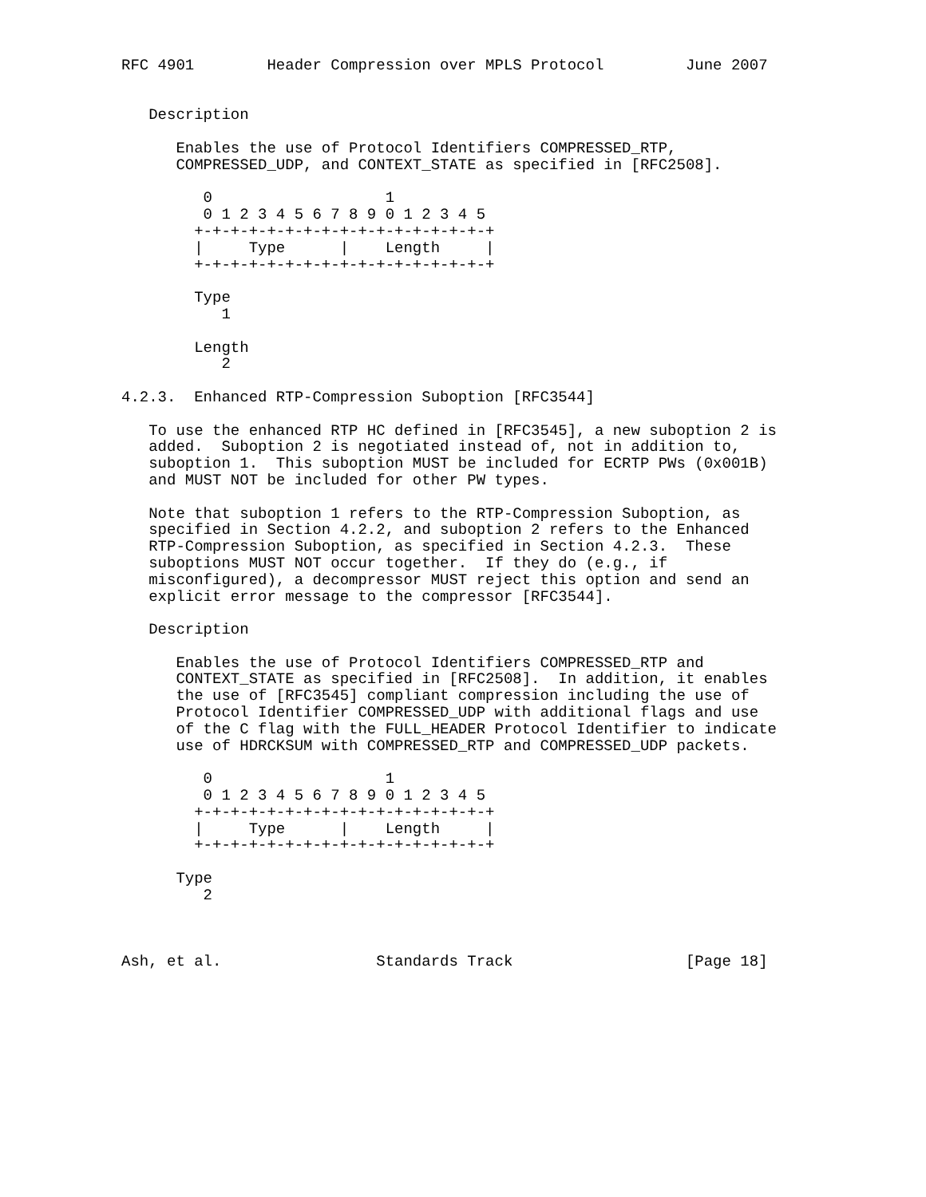RFC 4901        Header Compression over MPLS Protocol         June 2007


   Description

      Enables the use of Protocol Identifiers COMPRESSED_RTP,
      COMPRESSED_UDP, and CONTEXT_STATE as specified in [RFC2508].

         0                   1
         0 1 2 3 4 5 6 7 8 9 0 1 2 3 4 5
        +-+-+-+-+-+-+-+-+-+-+-+-+-+-+-+-+
        |     Type      |    Length     |
        +-+-+-+-+-+-+-+-+-+-+-+-+-+-+-+-+

        Type
           1

        Length
           2

4.2.3.  Enhanced RTP-Compression Suboption [RFC3544]

   To use the enhanced RTP HC defined in [RFC3545], a new suboption 2 is
   added.  Suboption 2 is negotiated instead of, not in addition to,
   suboption 1.  This suboption MUST be included for ECRTP PWs (0x001B)
   and MUST NOT be included for other PW types.

   Note that suboption 1 refers to the RTP-Compression Suboption, as
   specified in Section 4.2.2, and suboption 2 refers to the Enhanced
   RTP-Compression Suboption, as specified in Section 4.2.3.  These
   suboptions MUST NOT occur together.  If they do (e.g., if
   misconfigured), a decompressor MUST reject this option and send an
   explicit error message to the compressor [RFC3544].

   Description

      Enables the use of Protocol Identifiers COMPRESSED_RTP and
      CONTEXT_STATE as specified in [RFC2508].  In addition, it enables
      the use of [RFC3545] compliant compression including the use of
      Protocol Identifier COMPRESSED_UDP with additional flags and use
      of the C flag with the FULL_HEADER Protocol Identifier to indicate
      use of HDRCKSUM with COMPRESSED_RTP and COMPRESSED_UDP packets.

         0                   1
         0 1 2 3 4 5 6 7 8 9 0 1 2 3 4 5
        +-+-+-+-+-+-+-+-+-+-+-+-+-+-+-+-+
        |     Type      |    Length     |
        +-+-+-+-+-+-+-+-+-+-+-+-+-+-+-+-+

      Type
         2



Ash, et al.                 Standards Track                   [Page 18]